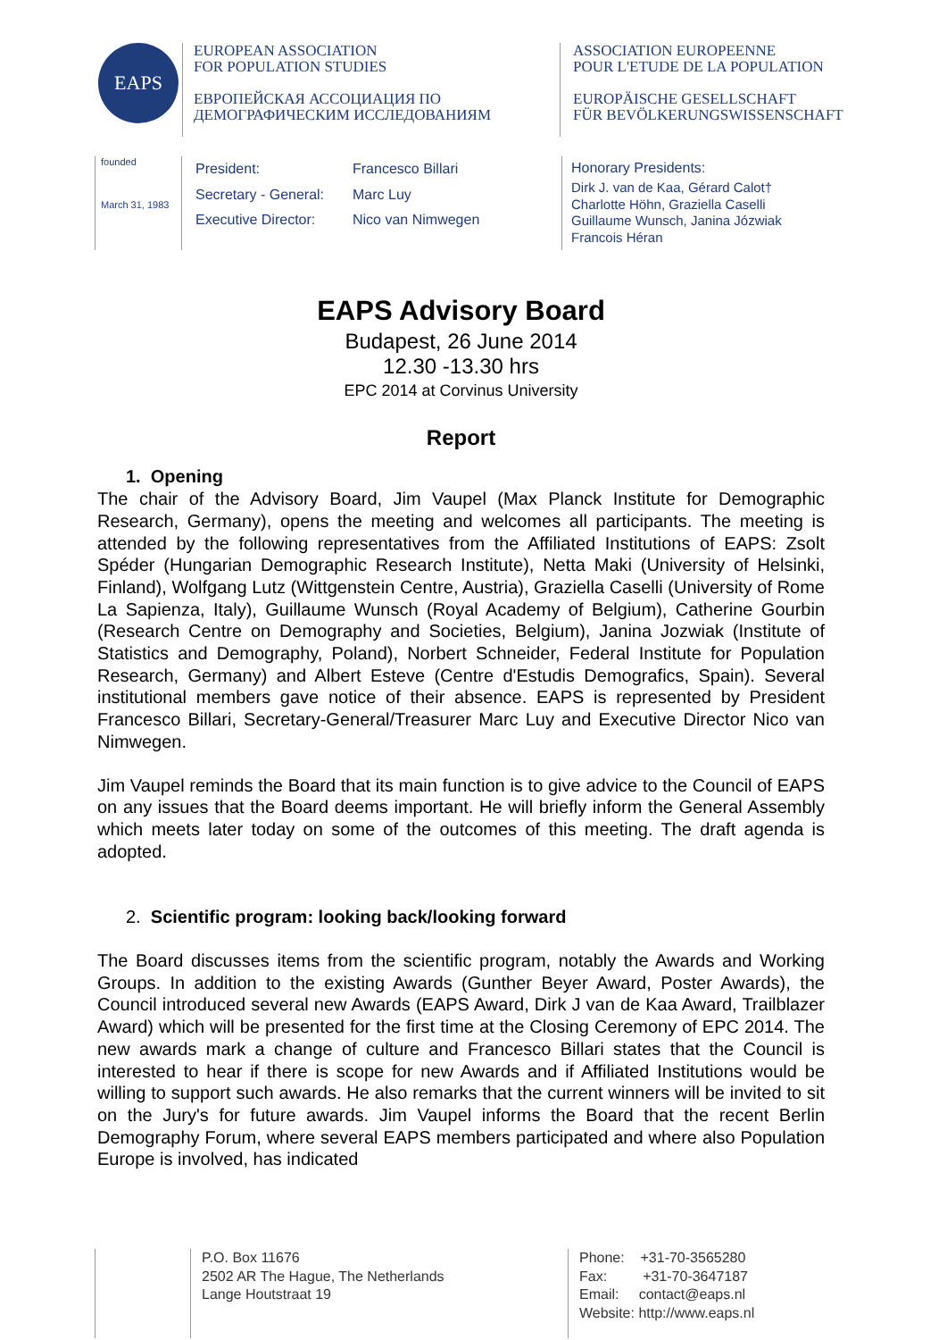EAPS
EUROPEAN ASSOCIATION
FOR POPULATION STUDIES
ЕВРОПЕЙСКАЯ АССОЦИАЦИЯ ПО
ДЕМОГРАФИЧЕСКИМ ИССЛЕДОВАНИЯМ
ASSOCIATION EUROPEENNE
POUR L'ETUDE DE LA POPULATION
EUROPÄISCHE GESELLSCHAFT
FÜR BEVÖLKERUNGSWISSENSCHAFT
founded
March 31, 1983
President: Francesco Billari
Secretary - General: Marc Luy
Executive Director: Nico van Nimwegen
Honorary Presidents:
Dirk J. van de Kaa, Gérard Calot†
Charlotte Höhn, Graziella Caselli
Guillaume Wunsch, Janina Józwiak
Francois Héran
EAPS Advisory Board
Budapest, 26 June 2014
12.30 -13.30 hrs
EPC 2014 at Corvinus University
Report
1. Opening
The chair of the Advisory Board, Jim Vaupel (Max Planck Institute for Demographic Research, Germany), opens the meeting and welcomes all participants. The meeting is attended by the following representatives from the Affiliated Institutions of EAPS: Zsolt Spéder (Hungarian Demographic Research Institute), Netta Maki (University of Helsinki, Finland), Wolfgang Lutz (Wittgenstein Centre, Austria), Graziella Caselli (University of Rome La Sapienza, Italy), Guillaume Wunsch (Royal Academy of Belgium), Catherine Gourbin (Research Centre on Demography and Societies, Belgium), Janina Jozwiak (Institute of Statistics and Demography, Poland), Norbert Schneider, Federal Institute for Population Research, Germany) and Albert Esteve (Centre d'Estudis Demografics, Spain). Several institutional members gave notice of their absence. EAPS is represented by President Francesco Billari, Secretary-General/Treasurer Marc Luy and Executive Director Nico van Nimwegen.
Jim Vaupel reminds the Board that its main function is to give advice to the Council of EAPS on any issues that the Board deems important. He will briefly inform the General Assembly which meets later today on some of the outcomes of this meeting. The draft agenda is adopted.
2. Scientific program: looking back/looking forward
The Board discusses items from the scientific program, notably the Awards and Working Groups. In addition to the existing Awards (Gunther Beyer Award, Poster Awards), the Council introduced several new Awards (EAPS Award, Dirk J van de Kaa Award, Trailblazer Award) which will be presented for the first time at the Closing Ceremony of EPC 2014. The new awards mark a change of culture and Francesco Billari states that the Council is interested to hear if there is scope for new Awards and if Affiliated Institutions would be willing to support such awards. He also remarks that the current winners will be invited to sit on the Jury's for future awards. Jim Vaupel informs the Board that the recent Berlin Demography Forum, where several EAPS members participated and where also Population Europe is involved, has indicated
P.O. Box 11676
2502 AR The Hague, The Netherlands
Lange Houtstraat 19
Phone: +31-70-3565280
Fax: +31-70-3647187
Email: contact@eaps.nl
Website: http://www.eaps.nl